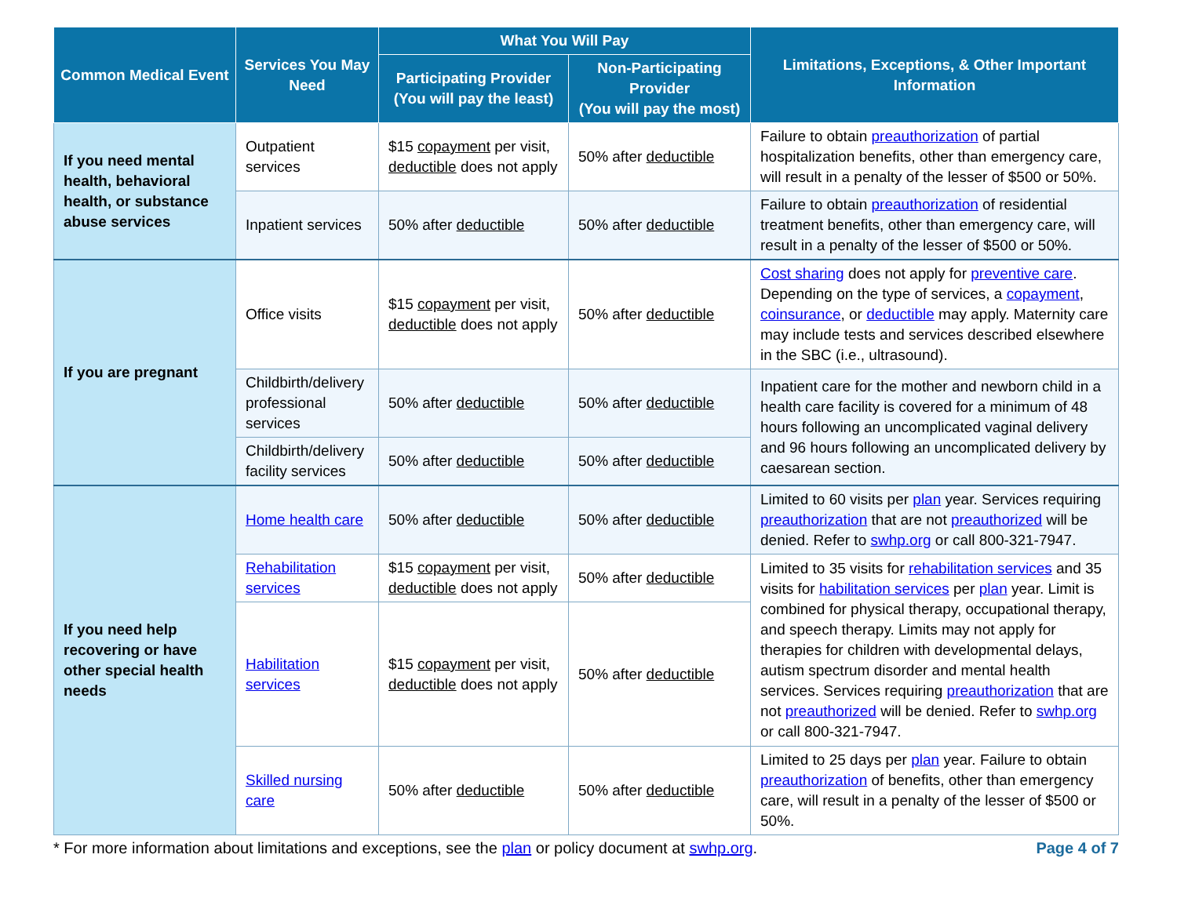| Common Medical Event | Services You May Need | What You Will Pay | | Limitations, Exceptions, & Other Important Information |
| --- | --- | --- | --- | --- |
| | | Participating Provider (You will pay the least) | Non-Participating Provider (You will pay the most) | |
| If you need mental health, behavioral health, or substance abuse services | Outpatient services | $15 copayment per visit, deductible does not apply | 50% after deductible | Failure to obtain preauthorization of partial hospitalization benefits, other than emergency care, will result in a penalty of the lesser of $500 or 50%. |
| | Inpatient services | 50% after deductible | 50% after deductible | Failure to obtain preauthorization of residential treatment benefits, other than emergency care, will result in a penalty of the lesser of $500 or 50%. |
| If you are pregnant | Office visits | $15 copayment per visit, deductible does not apply | 50% after deductible | Cost sharing does not apply for preventive care . Depending on the type of services, a copayment , coinsurance , or deductible may apply. Maternity care may include tests and services described elsewhere in the SBC (i.e., ultrasound). |
| | Childbirth/delivery professional services | 50% after deductible | 50% after deductible | Inpatient care for the mother and newborn child in a health care facility is covered for a minimum of 48 hours following an uncomplicated vaginal delivery and 96 hours following an uncomplicated delivery by caesarean section. |
| | Childbirth/delivery facility services | 50% after deductible | 50% after deductible | |
| If you need help recovering or have other special health needs | Home health care | 50% after deductible | 50% after deductible | Limited to 60 visits per plan year. Services requiring preauthorization that are not preauthorized will be denied. Refer to swhp.org or call 800-321-7947. |
| | Rehabilitation services | $15 copayment per visit, deductible does not apply | 50% after deductible | Limited to 35 visits for rehabilitation services and 35 visits for habilitation services per plan year. Limit is combined for physical therapy, occupational therapy, and speech therapy. Limits may not apply for therapies for children with developmental delays, autism spectrum disorder and mental health services. Services requiring preauthorization that are not preauthorized will be denied. Refer to swhp.org or call 800-321-7947. |
| | Habilitation services | $15 copayment per visit, deductible does not apply | 50% after deductible | |
| | Skilled nursing care | 50% after deductible | 50% after deductible | Limited to 25 days per plan year. Failure to obtain preauthorization of benefits, other than emergency care, will result in a penalty of the lesser of $500 or 50%. |
* For more information about limitations and exceptions, see the plan or policy document at swhp.org. Page 4 of 7